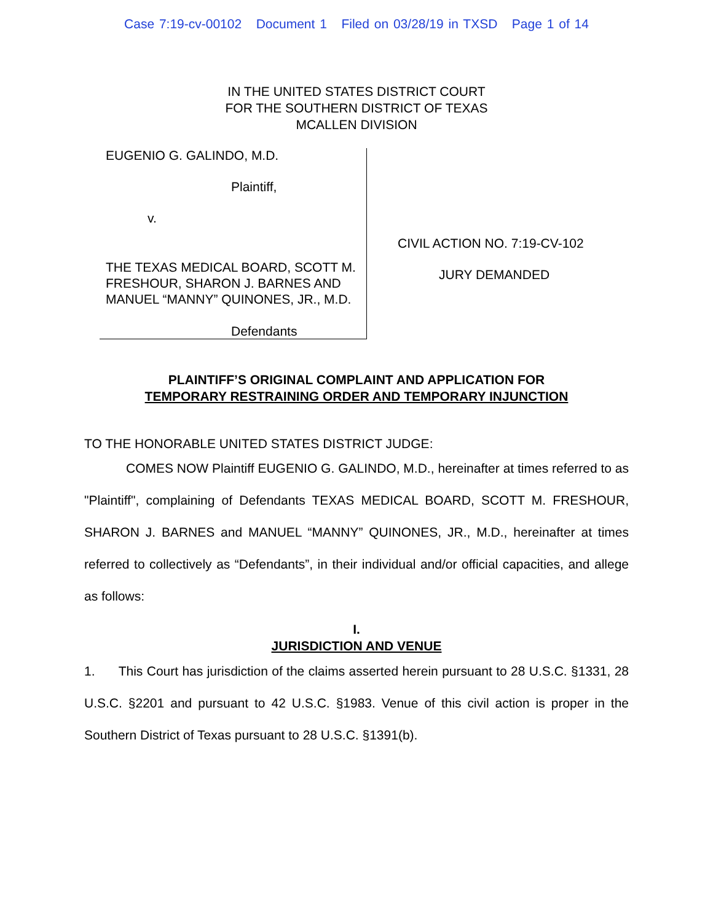Case 7:19-cv-00102 Document 1 Filed on 03/28/19 in TXSD Page 1 of 14
IN THE UNITED STATES DISTRICT COURT
FOR THE SOUTHERN DISTRICT OF TEXAS
MCALLEN DIVISION
EUGENIO G. GALINDO, M.D.
Plaintiff,
v.
THE TEXAS MEDICAL BOARD, SCOTT M. FRESHOUR, SHARON J. BARNES AND MANUEL “MANNY” QUINONES, JR., M.D.
Defendants
CIVIL ACTION NO. 7:19-CV-102
JURY DEMANDED
PLAINTIFF’S ORIGINAL COMPLAINT AND APPLICATION FOR
TEMPORARY RESTRAINING ORDER AND TEMPORARY INJUNCTION
TO THE HONORABLE UNITED STATES DISTRICT JUDGE:
COMES NOW Plaintiff EUGENIO G. GALINDO, M.D., hereinafter at times referred to as "Plaintiff", complaining of Defendants TEXAS MEDICAL BOARD, SCOTT M. FRESHOUR, SHARON J. BARNES and MANUEL “MANNY” QUINONES, JR., M.D., hereinafter at times referred to collectively as “Defendants”, in their individual and/or official capacities, and allege as follows:
I.
JURISDICTION AND VENUE
1. This Court has jurisdiction of the claims asserted herein pursuant to 28 U.S.C. §1331, 28 U.S.C. §2201 and pursuant to 42 U.S.C. §1983. Venue of this civil action is proper in the Southern District of Texas pursuant to 28 U.S.C. §1391(b).